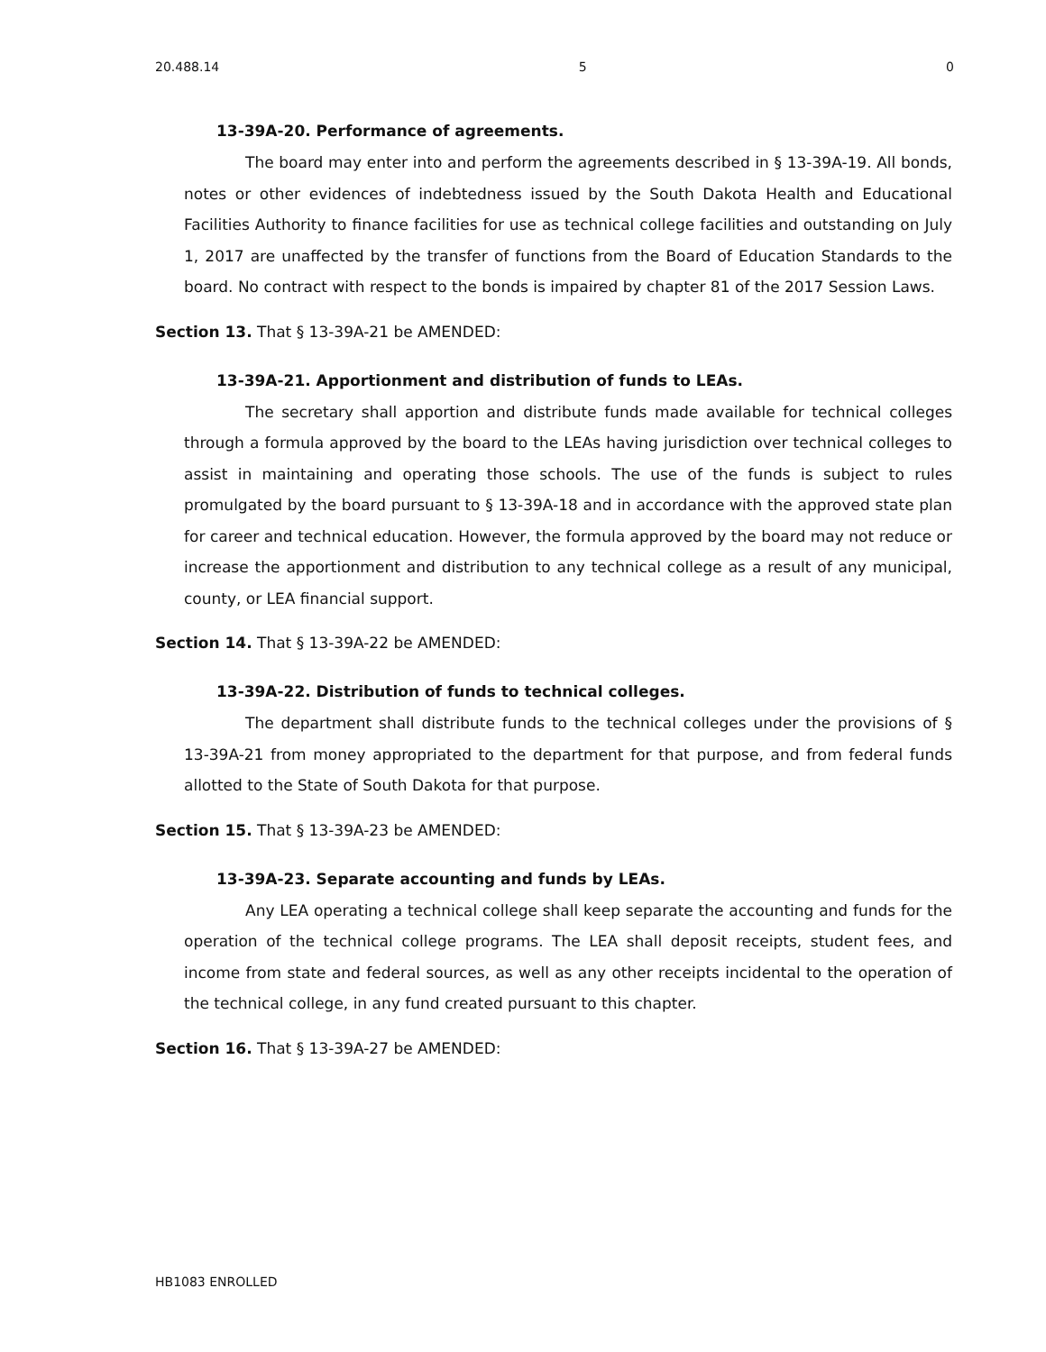20.488.14 5 0
13-39A-20. Performance of agreements.
The board may enter into and perform the agreements described in § 13-39A-19. All bonds, notes or other evidences of indebtedness issued by the South Dakota Health and Educational Facilities Authority to finance facilities for use as technical college facilities and outstanding on July 1, 2017 are unaffected by the transfer of functions from the Board of Education Standards to the board. No contract with respect to the bonds is impaired by chapter 81 of the 2017 Session Laws.
Section 13. That § 13-39A-21 be AMENDED:
13-39A-21. Apportionment and distribution of funds to LEAs.
The secretary shall apportion and distribute funds made available for technical colleges through a formula approved by the board to the LEAs having jurisdiction over technical colleges to assist in maintaining and operating those schools. The use of the funds is subject to rules promulgated by the board pursuant to § 13-39A-18 and in accordance with the approved state plan for career and technical education. However, the formula approved by the board may not reduce or increase the apportionment and distribution to any technical college as a result of any municipal, county, or LEA financial support.
Section 14. That § 13-39A-22 be AMENDED:
13-39A-22. Distribution of funds to technical colleges.
The department shall distribute funds to the technical colleges under the provisions of § 13-39A-21 from money appropriated to the department for that purpose, and from federal funds allotted to the State of South Dakota for that purpose.
Section 15. That § 13-39A-23 be AMENDED:
13-39A-23. Separate accounting and funds by LEAs.
Any LEA operating a technical college shall keep separate the accounting and funds for the operation of the technical college programs. The LEA shall deposit receipts, student fees, and income from state and federal sources, as well as any other receipts incidental to the operation of the technical college, in any fund created pursuant to this chapter.
Section 16. That § 13-39A-27 be AMENDED:
HB1083 ENROLLED